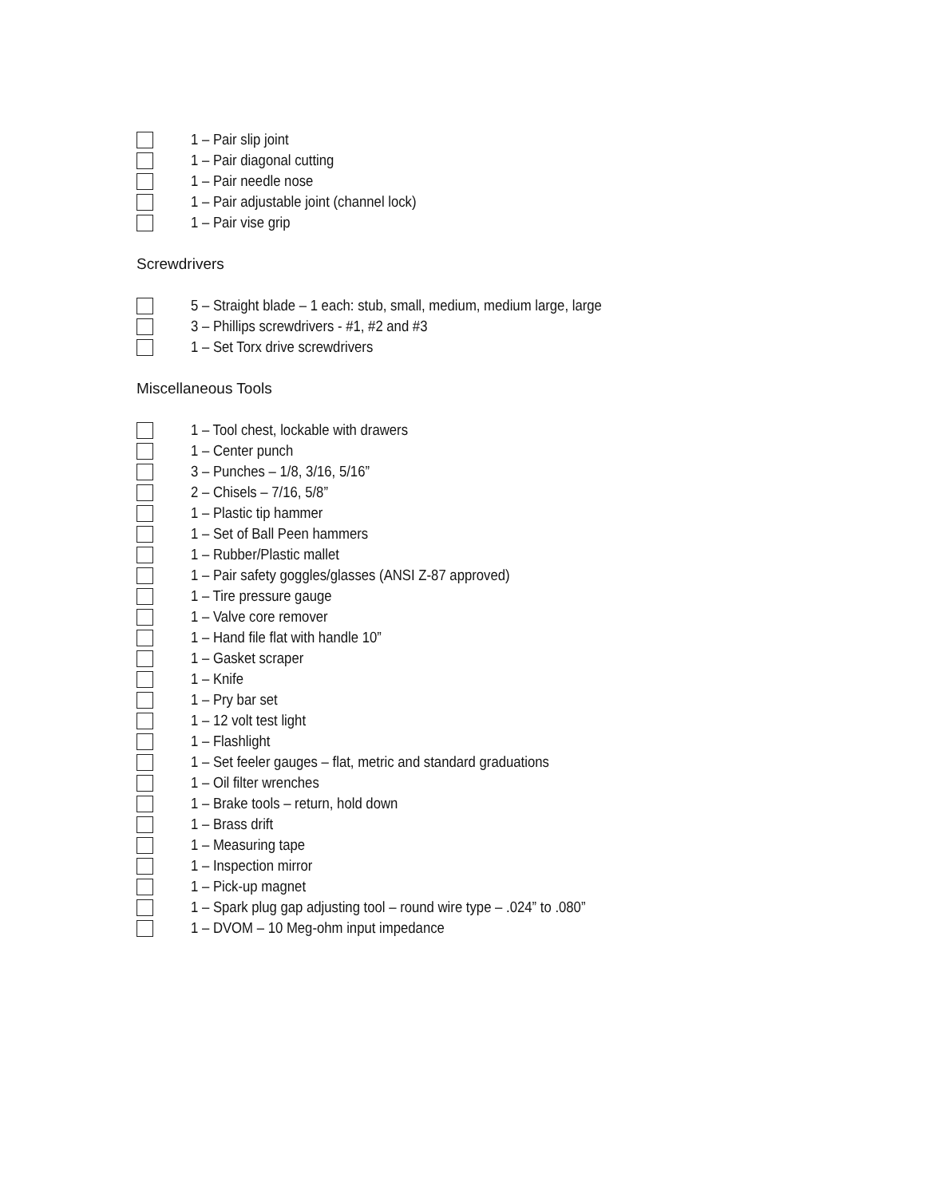1 – Pair slip joint
1 – Pair diagonal cutting
1 – Pair needle nose
1 – Pair adjustable joint (channel lock)
1 – Pair vise grip
Screwdrivers
5 – Straight blade – 1 each: stub, small, medium, medium large, large
3 – Phillips screwdrivers - #1, #2 and #3
1 – Set Torx drive screwdrivers
Miscellaneous Tools
1 – Tool chest, lockable with drawers
1 – Center punch
3 – Punches – 1/8, 3/16, 5/16”
2 – Chisels – 7/16, 5/8”
1 – Plastic tip hammer
1 – Set of Ball Peen hammers
1 – Rubber/Plastic mallet
1 – Pair safety goggles/glasses (ANSI Z-87 approved)
1 – Tire pressure gauge
1 – Valve core remover
1 – Hand file flat with handle 10”
1 – Gasket scraper
1 – Knife
1 – Pry bar set
1 – 12 volt test light
1 – Flashlight
1 – Set feeler gauges – flat, metric and standard graduations
1 – Oil filter wrenches
1 – Brake tools – return, hold down
1 – Brass drift
1 – Measuring tape
1 – Inspection mirror
1 – Pick-up magnet
1 – Spark plug gap adjusting tool – round wire type – .024” to .080”
1 – DVOM – 10 Meg-ohm input impedance